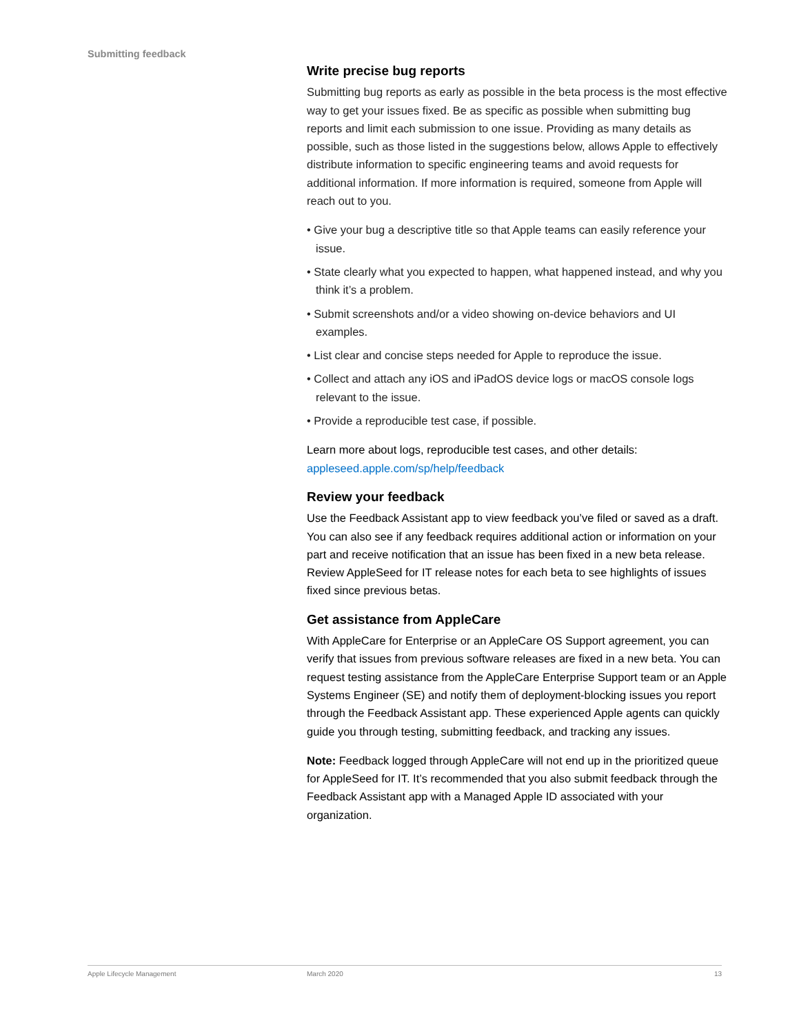Submitting feedback
Write precise bug reports
Submitting bug reports as early as possible in the beta process is the most effective way to get your issues fixed. Be as specific as possible when submitting bug reports and limit each submission to one issue. Providing as many details as possible, such as those listed in the suggestions below, allows Apple to effectively distribute information to specific engineering teams and avoid requests for additional information. If more information is required, someone from Apple will reach out to you.
• Give your bug a descriptive title so that Apple teams can easily reference your issue.
• State clearly what you expected to happen, what happened instead, and why you think it’s a problem.
• Submit screenshots and/or a video showing on-device behaviors and UI examples.
• List clear and concise steps needed for Apple to reproduce the issue.
• Collect and attach any iOS and iPadOS device logs or macOS console logs relevant to the issue.
• Provide a reproducible test case, if possible.
Learn more about logs, reproducible test cases, and other details:
appleseed.apple.com/sp/help/feedback
Review your feedback
Use the Feedback Assistant app to view feedback you’ve filed or saved as a draft. You can also see if any feedback requires additional action or information on your part and receive notification that an issue has been fixed in a new beta release. Review AppleSeed for IT release notes for each beta to see highlights of issues fixed since previous betas.
Get assistance from AppleCare
With AppleCare for Enterprise or an AppleCare OS Support agreement, you can verify that issues from previous software releases are fixed in a new beta. You can request testing assistance from the AppleCare Enterprise Support team or an Apple Systems Engineer (SE) and notify them of deployment-blocking issues you report through the Feedback Assistant app. These experienced Apple agents can quickly guide you through testing, submitting feedback, and tracking any issues.
Note: Feedback logged through AppleCare will not end up in the prioritized queue for AppleSeed for IT. It’s recommended that you also submit feedback through the Feedback Assistant app with a Managed Apple ID associated with your organization.
Apple Lifecycle Management March 2020 13